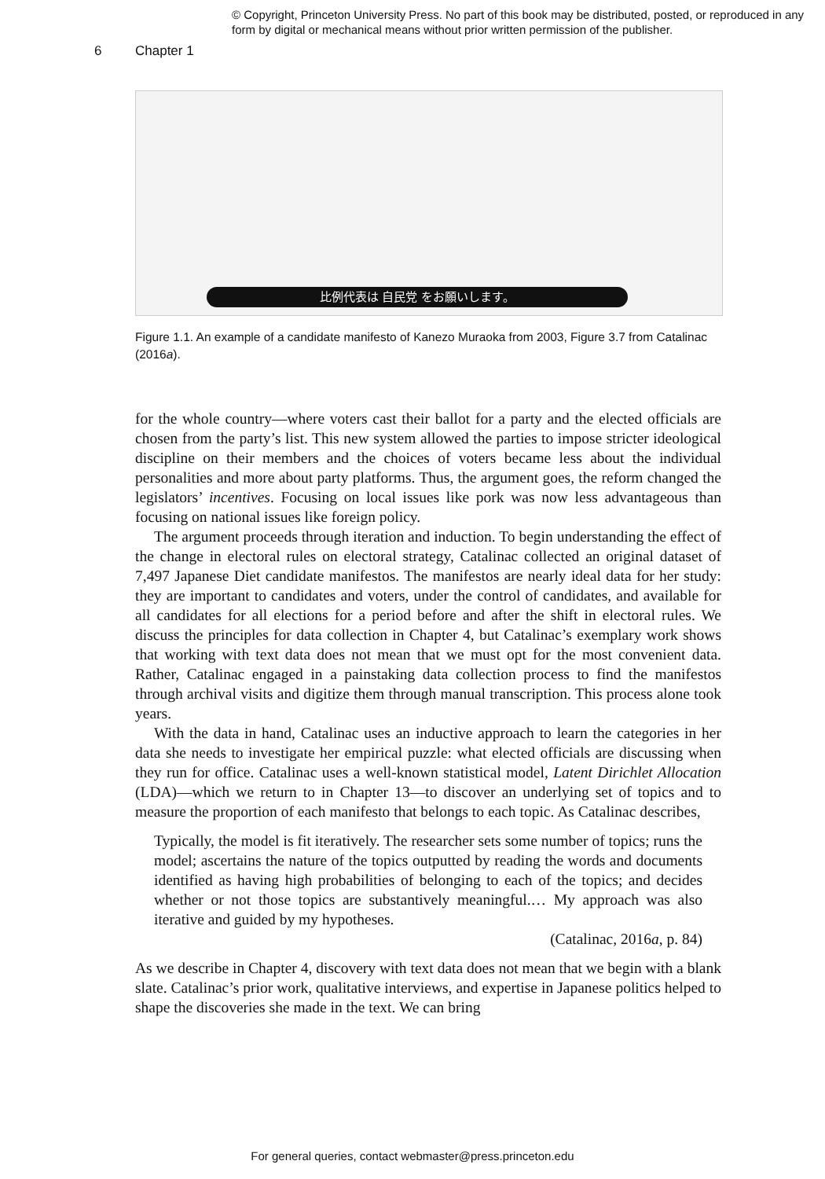© Copyright, Princeton University Press. No part of this book may be distributed, posted, or reproduced in any form by digital or mechanical means without prior written permission of the publisher.
6 Chapter 1
比例代表は 自民党 をお願いします。
Figure 1.1. An example of a candidate manifesto of Kanezo Muraoka from 2003, Figure 3.7 from Catalinac (2016a).
for the whole country—where voters cast their ballot for a party and the elected officials are chosen from the party’s list. This new system allowed the parties to impose stricter ideological discipline on their members and the choices of voters became less about the individual personalities and more about party platforms. Thus, the argument goes, the reform changed the legislators’ incentives. Focusing on local issues like pork was now less advantageous than focusing on national issues like foreign policy.
The argument proceeds through iteration and induction. To begin understanding the effect of the change in electoral rules on electoral strategy, Catalinac collected an original dataset of 7,497 Japanese Diet candidate manifestos. The manifestos are nearly ideal data for her study: they are important to candidates and voters, under the control of candidates, and available for all candidates for all elections for a period before and after the shift in electoral rules. We discuss the principles for data collection in Chapter 4, but Catalinac’s exemplary work shows that working with text data does not mean that we must opt for the most convenient data. Rather, Catalinac engaged in a painstaking data collection process to find the manifestos through archival visits and digitize them through manual transcription. This process alone took years.
With the data in hand, Catalinac uses an inductive approach to learn the categories in her data she needs to investigate her empirical puzzle: what elected officials are discussing when they run for office. Catalinac uses a well-known statistical model, Latent Dirichlet Allocation (LDA)—which we return to in Chapter 13—to discover an underlying set of topics and to measure the proportion of each manifesto that belongs to each topic. As Catalinac describes,
Typically, the model is fit iteratively. The researcher sets some number of topics; runs the model; ascertains the nature of the topics outputted by reading the words and documents identified as having high probabilities of belonging to each of the topics; and decides whether or not those topics are substantively meaningful.… My approach was also iterative and guided by my hypotheses.
(Catalinac, 2016a, p. 84)
As we describe in Chapter 4, discovery with text data does not mean that we begin with a blank slate. Catalinac’s prior work, qualitative interviews, and expertise in Japanese politics helped to shape the discoveries she made in the text. We can bring
For general queries, contact webmaster@press.princeton.edu